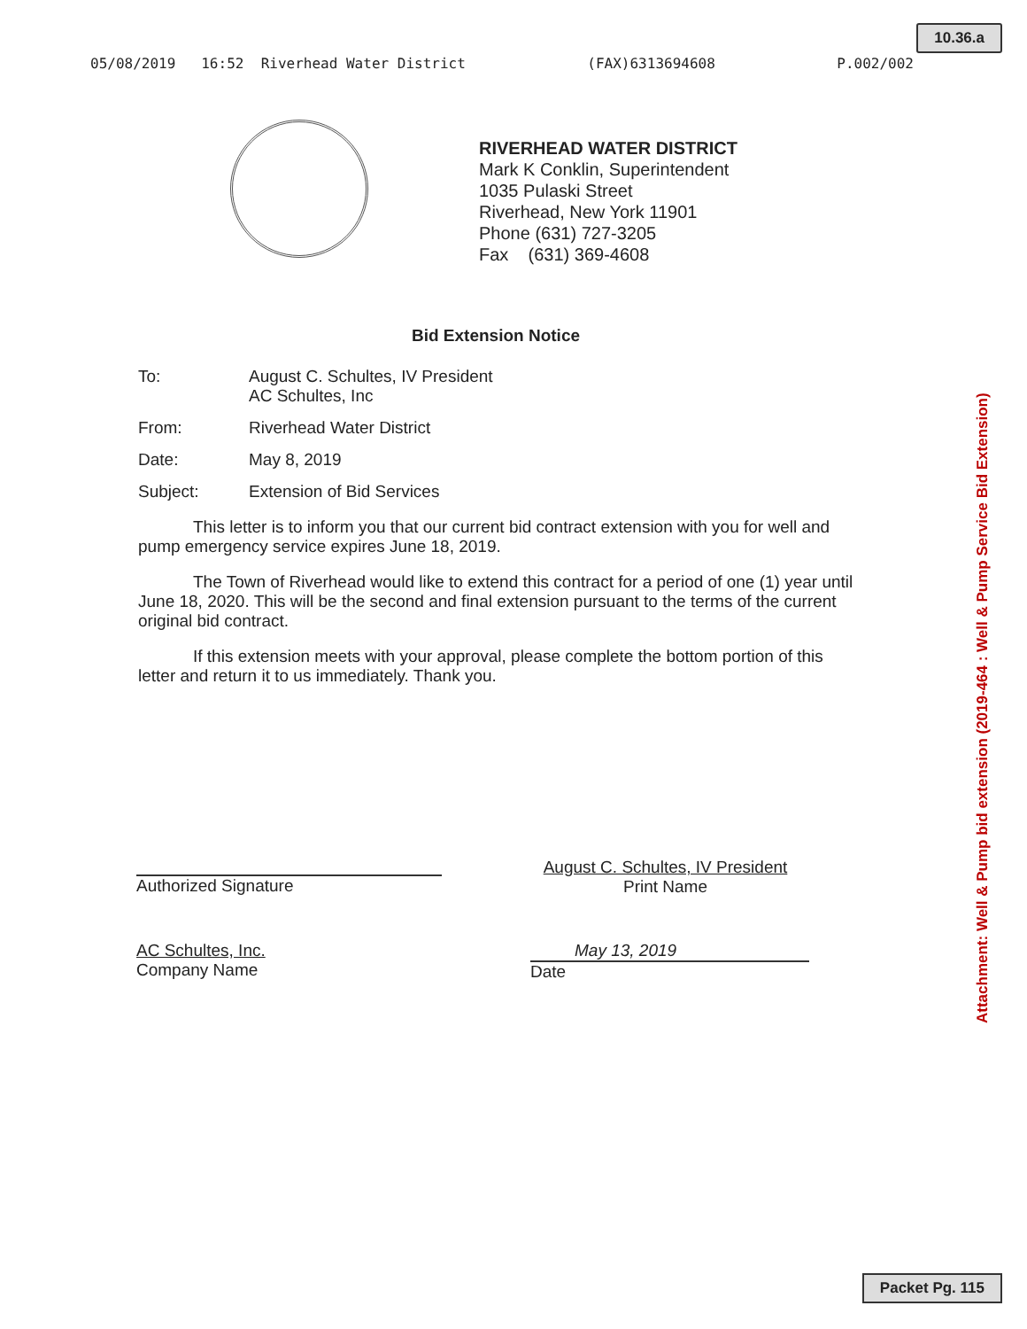10.36.a
05/08/2019 16:52 Riverhead Water District (FAX)6313694608 P.002/002
RIVERHEAD WATER DISTRICT
Mark K Conklin, Superintendent
1035 Pulaski Street
Riverhead, New York 11901
Phone (631) 727-3205
Fax (631) 369-4608
Bid Extension Notice
To: August C. Schultes, IV President
AC Schultes, Inc
From: Riverhead Water District
Date: May 8, 2019
Subject: Extension of Bid Services
This letter is to inform you that our current bid contract extension with you for well and pump emergency service expires June 18, 2019.
The Town of Riverhead would like to extend this contract for a period of one (1) year until June 18, 2020. This will be the second and final extension pursuant to the terms of the current original bid contract.
If this extension meets with your approval, please complete the bottom portion of this letter and return it to us immediately. Thank you.
Authorized Signature
August C. Schultes, IV President
Print Name
AC Schultes, Inc.
Company Name
May 13, 2019
Date
Attachment: Well & Pump bid extension (2019-464 : Well & Pump Service Bid Extension)
Packet Pg. 115